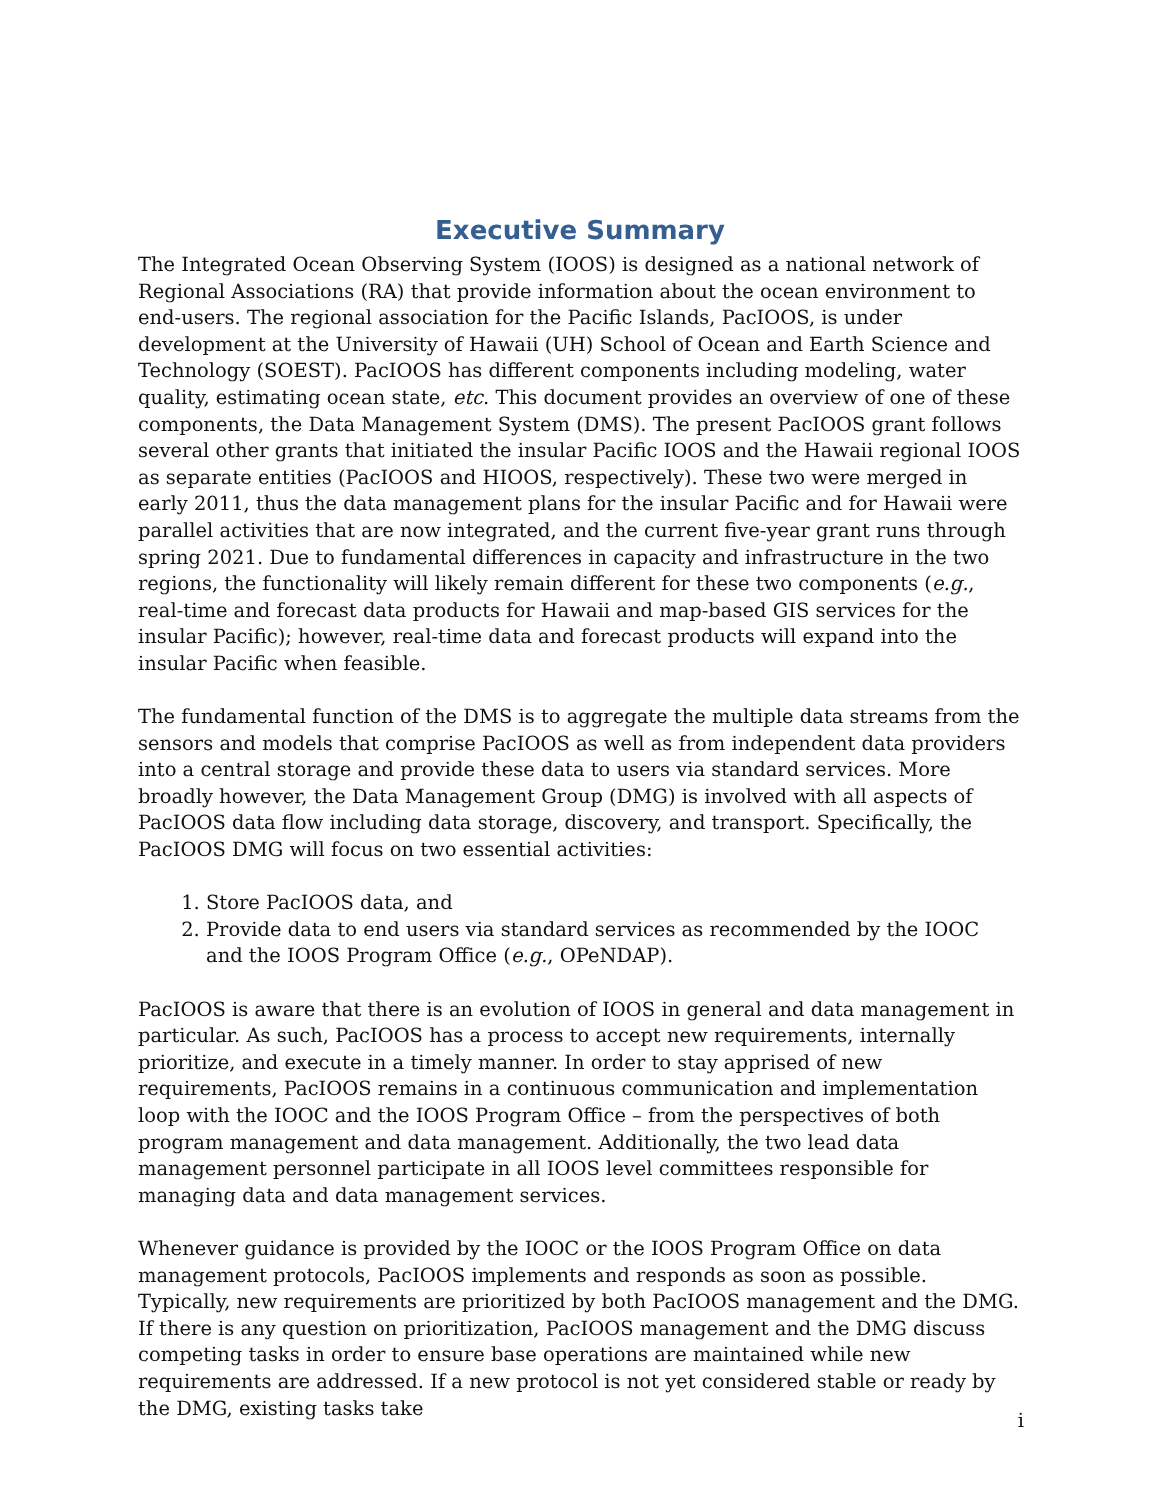Executive Summary
The Integrated Ocean Observing System (IOOS) is designed as a national network of Regional Associations (RA) that provide information about the ocean environment to end-users. The regional association for the Pacific Islands, PacIOOS, is under development at the University of Hawaii (UH) School of Ocean and Earth Science and Technology (SOEST). PacIOOS has different components including modeling, water quality, estimating ocean state, etc. This document provides an overview of one of these components, the Data Management System (DMS). The present PacIOOS grant follows several other grants that initiated the insular Pacific IOOS and the Hawaii regional IOOS as separate entities (PacIOOS and HIOOS, respectively). These two were merged in early 2011, thus the data management plans for the insular Pacific and for Hawaii were parallel activities that are now integrated, and the current five-year grant runs through spring 2021. Due to fundamental differences in capacity and infrastructure in the two regions, the functionality will likely remain different for these two components (e.g., real-time and forecast data products for Hawaii and map-based GIS services for the insular Pacific); however, real-time data and forecast products will expand into the insular Pacific when feasible.
The fundamental function of the DMS is to aggregate the multiple data streams from the sensors and models that comprise PacIOOS as well as from independent data providers into a central storage and provide these data to users via standard services. More broadly however, the Data Management Group (DMG) is involved with all aspects of PacIOOS data flow including data storage, discovery, and transport. Specifically, the PacIOOS DMG will focus on two essential activities:
1. Store PacIOOS data, and
2. Provide data to end users via standard services as recommended by the IOOC and the IOOS Program Office (e.g., OPeNDAP).
PacIOOS is aware that there is an evolution of IOOS in general and data management in particular. As such, PacIOOS has a process to accept new requirements, internally prioritize, and execute in a timely manner. In order to stay apprised of new requirements, PacIOOS remains in a continuous communication and implementation loop with the IOOC and the IOOS Program Office – from the perspectives of both program management and data management. Additionally, the two lead data management personnel participate in all IOOS level committees responsible for managing data and data management services.
Whenever guidance is provided by the IOOC or the IOOS Program Office on data management protocols, PacIOOS implements and responds as soon as possible. Typically, new requirements are prioritized by both PacIOOS management and the DMG. If there is any question on prioritization, PacIOOS management and the DMG discuss competing tasks in order to ensure base operations are maintained while new requirements are addressed. If a new protocol is not yet considered stable or ready by the DMG, existing tasks take
i